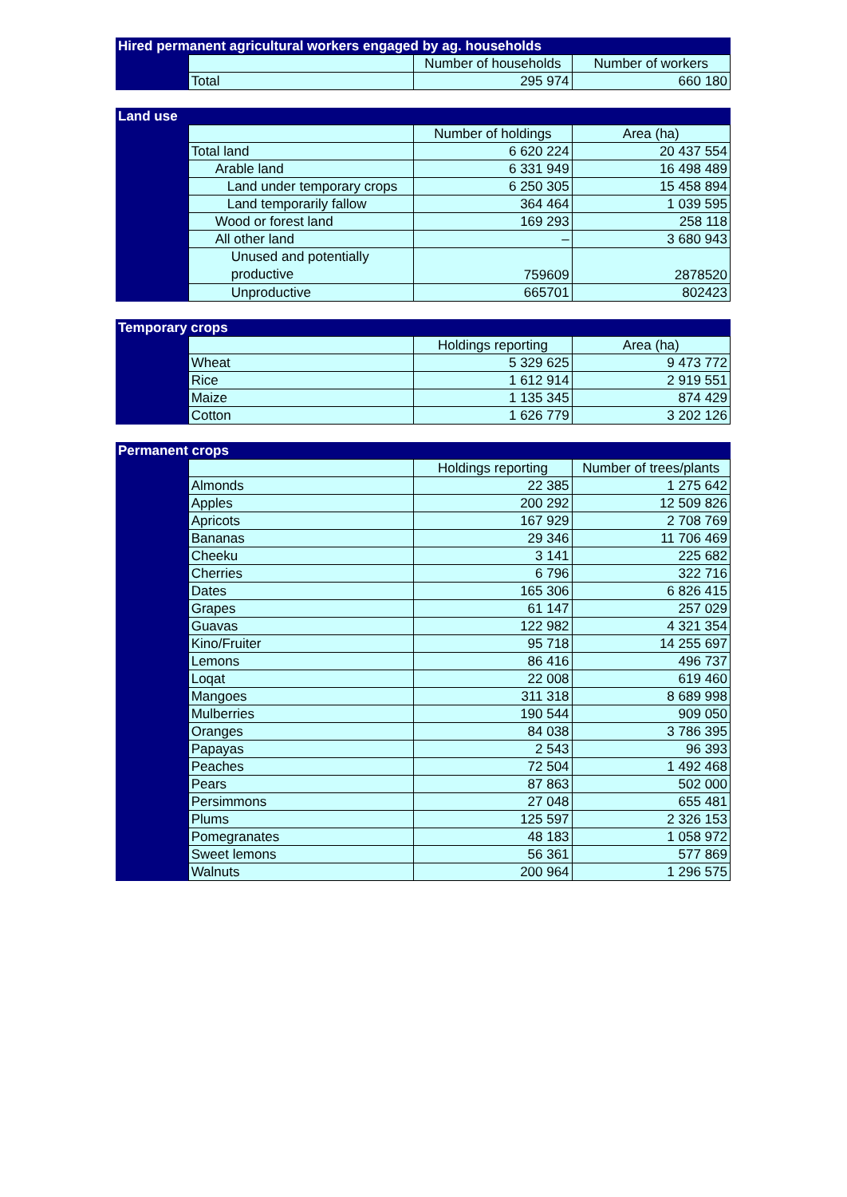| Hired permanent agricultural workers engaged by ag. households | | | |
| --- | --- | --- | --- |
| | | Number of households | Number of workers |
| | Total | 295 974 | 660 180 |
| Land use | | | |
| --- | --- | --- | --- |
| | | Number of holdings | Area (ha) |
| | Total land | 6 620 224 | 20 437 554 |
| | Arable land | 6 331 949 | 16 498 489 |
| | Land under temporary crops | 6 250 305 | 15 458 894 |
| | Land temporarily fallow | 364 464 | 1 039 595 |
| | Wood or forest land | 169 293 | 258 118 |
| | All other land | – | 3 680 943 |
| | Unused and potentially productive | 759609 | 2878520 |
| | Unproductive | 665701 | 802423 |
| Temporary crops | | | |
| --- | --- | --- | --- |
| | | Holdings reporting | Area (ha) |
| | Wheat | 5 329 625 | 9 473 772 |
| | Rice | 1 612 914 | 2 919 551 |
| | Maize | 1 135 345 | 874 429 |
| | Cotton | 1 626 779 | 3 202 126 |
| Permanent crops | | | |
| --- | --- | --- | --- |
| | | Holdings reporting | Number of trees/plants |
| | Almonds | 22 385 | 1 275 642 |
| | Apples | 200 292 | 12 509 826 |
| | Apricots | 167 929 | 2 708 769 |
| | Bananas | 29 346 | 11 706 469 |
| | Cheeku | 3 141 | 225 682 |
| | Cherries | 6 796 | 322 716 |
| | Dates | 165 306 | 6 826 415 |
| | Grapes | 61 147 | 257 029 |
| | Guavas | 122 982 | 4 321 354 |
| | Kino/Fruiter | 95 718 | 14 255 697 |
| | Lemons | 86 416 | 496 737 |
| | Loqat | 22 008 | 619 460 |
| | Mangoes | 311 318 | 8 689 998 |
| | Mulberries | 190 544 | 909 050 |
| | Oranges | 84 038 | 3 786 395 |
| | Papayas | 2 543 | 96 393 |
| | Peaches | 72 504 | 1 492 468 |
| | Pears | 87 863 | 502 000 |
| | Persimmons | 27 048 | 655 481 |
| | Plums | 125 597 | 2 326 153 |
| | Pomegranates | 48 183 | 1 058 972 |
| | Sweet lemons | 56 361 | 577 869 |
| | Walnuts | 200 964 | 1 296 575 |